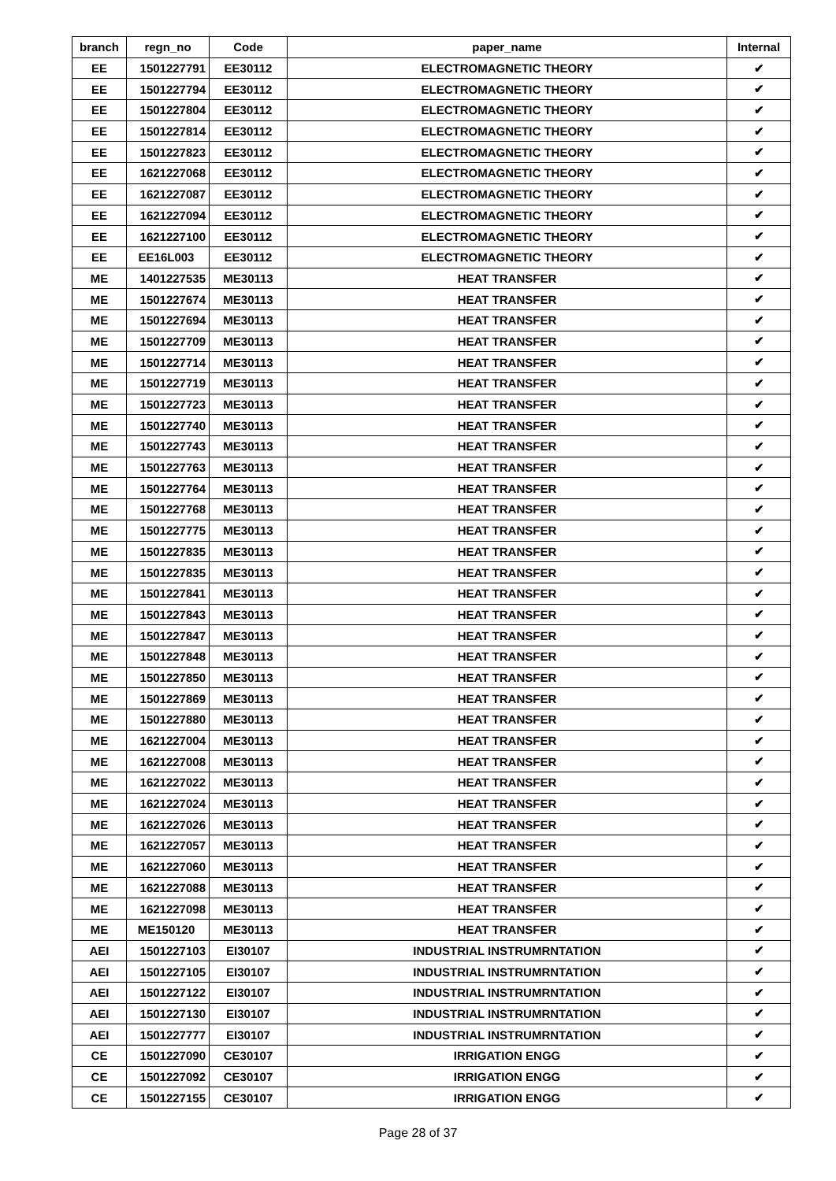| branch | regn_no | Code | paper_name | Internal |
| --- | --- | --- | --- | --- |
| EE | 1501227791 | EE30112 | ELECTROMAGNETIC THEORY | ✔ |
| EE | 1501227794 | EE30112 | ELECTROMAGNETIC THEORY | ✔ |
| EE | 1501227804 | EE30112 | ELECTROMAGNETIC THEORY | ✔ |
| EE | 1501227814 | EE30112 | ELECTROMAGNETIC THEORY | ✔ |
| EE | 1501227823 | EE30112 | ELECTROMAGNETIC THEORY | ✔ |
| EE | 1621227068 | EE30112 | ELECTROMAGNETIC THEORY | ✔ |
| EE | 1621227087 | EE30112 | ELECTROMAGNETIC THEORY | ✔ |
| EE | 1621227094 | EE30112 | ELECTROMAGNETIC THEORY | ✔ |
| EE | 1621227100 | EE30112 | ELECTROMAGNETIC THEORY | ✔ |
| EE | EE16L003 | EE30112 | ELECTROMAGNETIC THEORY | ✔ |
| ME | 1401227535 | ME30113 | HEAT TRANSFER | ✔ |
| ME | 1501227674 | ME30113 | HEAT TRANSFER | ✔ |
| ME | 1501227694 | ME30113 | HEAT TRANSFER | ✔ |
| ME | 1501227709 | ME30113 | HEAT TRANSFER | ✔ |
| ME | 1501227714 | ME30113 | HEAT TRANSFER | ✔ |
| ME | 1501227719 | ME30113 | HEAT TRANSFER | ✔ |
| ME | 1501227723 | ME30113 | HEAT TRANSFER | ✔ |
| ME | 1501227740 | ME30113 | HEAT TRANSFER | ✔ |
| ME | 1501227743 | ME30113 | HEAT TRANSFER | ✔ |
| ME | 1501227763 | ME30113 | HEAT TRANSFER | ✔ |
| ME | 1501227764 | ME30113 | HEAT TRANSFER | ✔ |
| ME | 1501227768 | ME30113 | HEAT TRANSFER | ✔ |
| ME | 1501227775 | ME30113 | HEAT TRANSFER | ✔ |
| ME | 1501227835 | ME30113 | HEAT TRANSFER | ✔ |
| ME | 1501227835 | ME30113 | HEAT TRANSFER | ✔ |
| ME | 1501227841 | ME30113 | HEAT TRANSFER | ✔ |
| ME | 1501227843 | ME30113 | HEAT TRANSFER | ✔ |
| ME | 1501227847 | ME30113 | HEAT TRANSFER | ✔ |
| ME | 1501227848 | ME30113 | HEAT TRANSFER | ✔ |
| ME | 1501227850 | ME30113 | HEAT TRANSFER | ✔ |
| ME | 1501227869 | ME30113 | HEAT TRANSFER | ✔ |
| ME | 1501227880 | ME30113 | HEAT TRANSFER | ✔ |
| ME | 1621227004 | ME30113 | HEAT TRANSFER | ✔ |
| ME | 1621227008 | ME30113 | HEAT TRANSFER | ✔ |
| ME | 1621227022 | ME30113 | HEAT TRANSFER | ✔ |
| ME | 1621227024 | ME30113 | HEAT TRANSFER | ✔ |
| ME | 1621227026 | ME30113 | HEAT TRANSFER | ✔ |
| ME | 1621227057 | ME30113 | HEAT TRANSFER | ✔ |
| ME | 1621227060 | ME30113 | HEAT TRANSFER | ✔ |
| ME | 1621227088 | ME30113 | HEAT TRANSFER | ✔ |
| ME | 1621227098 | ME30113 | HEAT TRANSFER | ✔ |
| ME | ME150120 | ME30113 | HEAT TRANSFER | ✔ |
| AEI | 1501227103 | EI30107 | INDUSTRIAL INSTRUMRNTATION | ✔ |
| AEI | 1501227105 | EI30107 | INDUSTRIAL INSTRUMRNTATION | ✔ |
| AEI | 1501227122 | EI30107 | INDUSTRIAL INSTRUMRNTATION | ✔ |
| AEI | 1501227130 | EI30107 | INDUSTRIAL INSTRUMRNTATION | ✔ |
| AEI | 1501227777 | EI30107 | INDUSTRIAL INSTRUMRNTATION | ✔ |
| CE | 1501227090 | CE30107 | IRRIGATION ENGG | ✔ |
| CE | 1501227092 | CE30107 | IRRIGATION ENGG | ✔ |
| CE | 1501227155 | CE30107 | IRRIGATION ENGG | ✔ |
Page 28 of 37